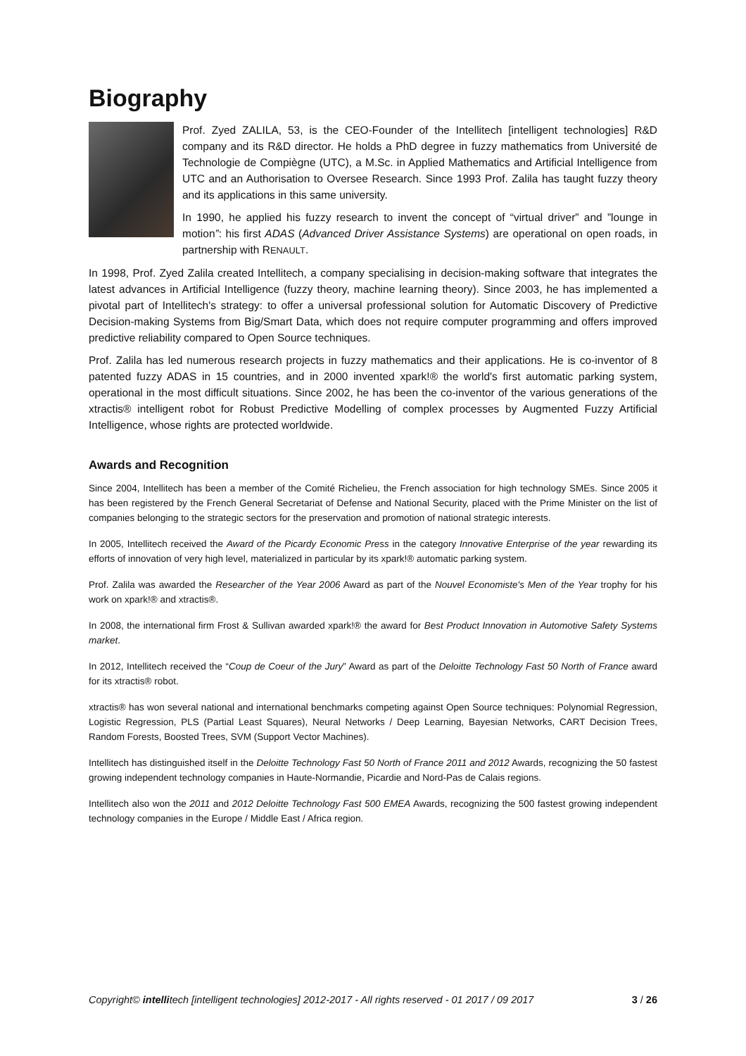Biography
Prof. Zyed ZALILA, 53, is the CEO-Founder of the Intellitech [intelligent technologies] R&D company and its R&D director. He holds a PhD degree in fuzzy mathematics from Université de Technologie de Compiègne (UTC), a M.Sc. in Applied Mathematics and Artificial Intelligence from UTC and an Authorisation to Oversee Research. Since 1993 Prof. Zalila has taught fuzzy theory and its applications in this same university.
In 1990, he applied his fuzzy research to invent the concept of “virtual driver” and ”lounge in motion”: his first ADAS (Advanced Driver Assistance Systems) are operational on open roads, in partnership with RENAULT.
In 1998, Prof. Zyed Zalila created Intellitech, a company specialising in decision-making software that integrates the latest advances in Artificial Intelligence (fuzzy theory, machine learning theory). Since 2003, he has implemented a pivotal part of Intellitech's strategy: to offer a universal professional solution for Automatic Discovery of Predictive Decision-making Systems from Big/Smart Data, which does not require computer programming and offers improved predictive reliability compared to Open Source techniques.
Prof. Zalila has led numerous research projects in fuzzy mathematics and their applications. He is co-inventor of 8 patented fuzzy ADAS in 15 countries, and in 2000 invented xpark!® the world's first automatic parking system, operational in the most difficult situations. Since 2002, he has been the co-inventor of the various generations of the xtractis® intelligent robot for Robust Predictive Modelling of complex processes by Augmented Fuzzy Artificial Intelligence, whose rights are protected worldwide.
Awards and Recognition
Since 2004, Intellitech has been a member of the Comité Richelieu, the French association for high technology SMEs. Since 2005 it has been registered by the French General Secretariat of Defense and National Security, placed with the Prime Minister on the list of companies belonging to the strategic sectors for the preservation and promotion of national strategic interests.
In 2005, Intellitech received the Award of the Picardy Economic Press in the category Innovative Enterprise of the year rewarding its efforts of innovation of very high level, materialized in particular by its xpark!® automatic parking system.
Prof. Zalila was awarded the Researcher of the Year 2006 Award as part of the Nouvel Economiste's Men of the Year trophy for his work on xpark!® and xtractis®.
In 2008, the international firm Frost & Sullivan awarded xpark!® the award for Best Product Innovation in Automotive Safety Systems market.
In 2012, Intellitech received the “Coup de Coeur of the Jury” Award as part of the Deloitte Technology Fast 50 North of France award for its xtractis® robot.
xtractis® has won several national and international benchmarks competing against Open Source techniques: Polynomial Regression, Logistic Regression, PLS (Partial Least Squares), Neural Networks / Deep Learning, Bayesian Networks, CART Decision Trees, Random Forests, Boosted Trees, SVM (Support Vector Machines).
Intellitech has distinguished itself in the Deloitte Technology Fast 50 North of France 2011 and 2012 Awards, recognizing the 50 fastest growing independent technology companies in Haute-Normandie, Picardie and Nord-Pas de Calais regions.
Intellitech also won the 2011 and 2012 Deloitte Technology Fast 500 EMEA Awards, recognizing the 500 fastest growing independent technology companies in the Europe / Middle East / Africa region.
Copyright© intellitech [intelligent technologies] 2012-2017 - All rights reserved - 01 2017 / 09 2017 3 / 26